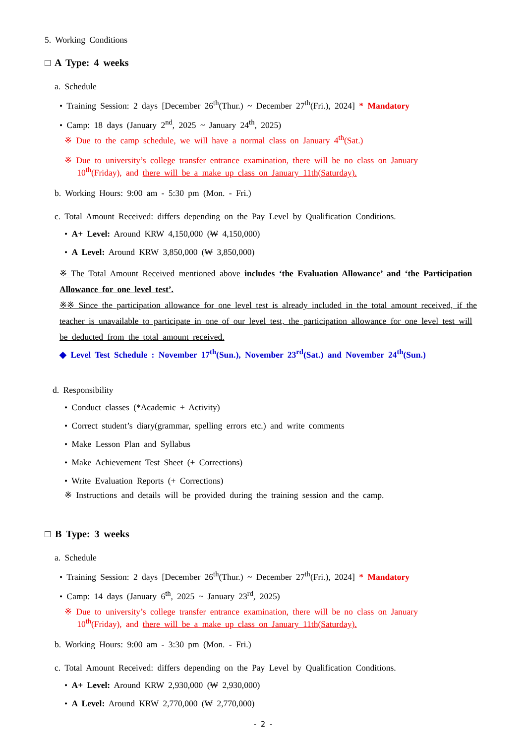5. Working Conditions
□ A Type: 4 weeks
a. Schedule
• Training Session: 2 days [December 26<sup>th</sup>(Thur.) ~ December 27<sup>th</sup>(Fri.), 2024] * Mandatory
• Camp: 18 days (January 2<sup>nd</sup>, 2025 ~ January 24<sup>th</sup>, 2025)
※ Due to the camp schedule, we will have a normal class on January 4<sup>th</sup>(Sat.)
※ Due to university’s college transfer entrance examination, there will be no class on January
10<sup>th</sup>(Friday), and there will be a make up class on January 11th(Saturday).
b. Working Hours: 9:00 am - 5:30 pm (Mon. - Fri.)
c. Total Amount Received: differs depending on the Pay Level by Qualification Conditions.
• A+ Level: Around KRW 4,150,000 (₩ 4,150,000)
• A Level: Around KRW 3,850,000 (₩ 3,850,000)
※ The Total Amount Received mentioned above includes ‘the Evaluation Allowance’ and ‘the Participation Allowance for one level test’.
※※ Since the participation allowance for one level test is already included in the total amount received, if the teacher is unavailable to participate in one of our level test, the participation allowance for one level test will be deducted from the total amount received.
◆ Level Test Schedule : November 17<sup>th</sup>(Sun.), November 23<sup>rd</sup>(Sat.) and November 24<sup>th</sup>(Sun.)
d. Responsibility
• Conduct classes (*Academic + Activity)
• Correct student’s diary(grammar, spelling errors etc.) and write comments
• Make Lesson Plan and Syllabus
• Make Achievement Test Sheet (+ Corrections)
• Write Evaluation Reports (+ Corrections)
※ Instructions and details will be provided during the training session and the camp.
□ B Type: 3 weeks
a. Schedule
• Training Session: 2 days [December 26<sup>th</sup>(Thur.) ~ December 27<sup>th</sup>(Fri.), 2024] * Mandatory
• Camp: 14 days (January 6<sup>th</sup>, 2025 ~ January 23<sup>rd</sup>, 2025)
※ Due to university’s college transfer entrance examination, there will be no class on January
10<sup>th</sup>(Friday), and there will be a make up class on January 11th(Saturday).
b. Working Hours: 9:00 am - 3:30 pm (Mon. - Fri.)
c. Total Amount Received: differs depending on the Pay Level by Qualification Conditions.
• A+ Level: Around KRW 2,930,000 (₩ 2,930,000)
• A Level: Around KRW 2,770,000 (₩ 2,770,000)
- 2 -